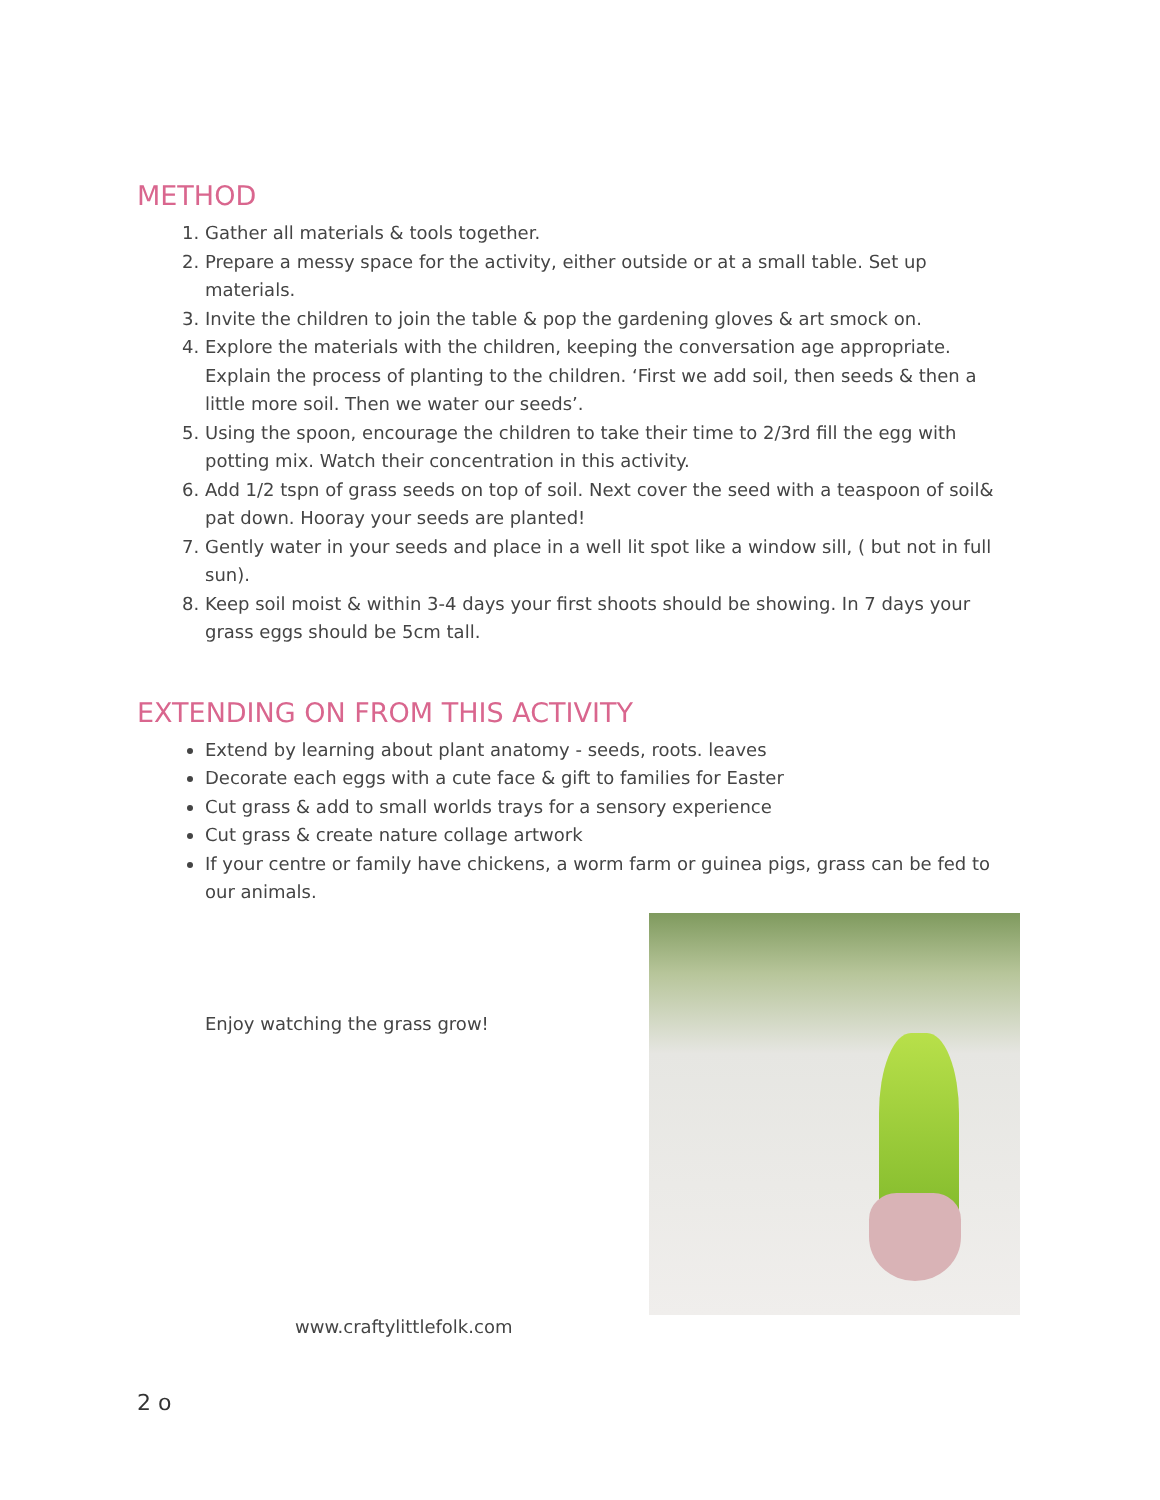METHOD
1. Gather all materials & tools together.
2. Prepare a messy space for the activity, either outside or at a small table. Set up materials.
3. Invite the children to join the table & pop the gardening gloves & art smock on.
4. Explore the materials with the children, keeping the conversation age appropriate. Explain the process of planting to the children. ‘First we add soil, then seeds & then a little more soil. Then we water our seeds’.
5. Using the spoon, encourage the children to take their time to 2/3rd fill the egg with potting mix. Watch their concentration in this activity.
6. Add 1/2 tspn of grass seeds on top of soil. Next cover the seed with a teaspoon of soil& pat down. Hooray your seeds are planted!
7. Gently water in your seeds and place in a well lit spot like a window sill, ( but not in full sun).
8. Keep soil moist & within 3-4 days your first shoots should be showing. In 7 days your grass eggs should be 5cm tall.
EXTENDING ON FROM THIS ACTIVITY
Extend by learning about plant anatomy - seeds, roots. leaves
Decorate each eggs with a cute face & gift to families for Easter
Cut grass & add to small worlds trays for a sensory experience
Cut grass & create nature collage artwork
If your centre or family have chickens, a worm farm or guinea pigs, grass can be fed to our animals.
Enjoy watching the grass grow!
www.craftylittlefolk.com
2 o